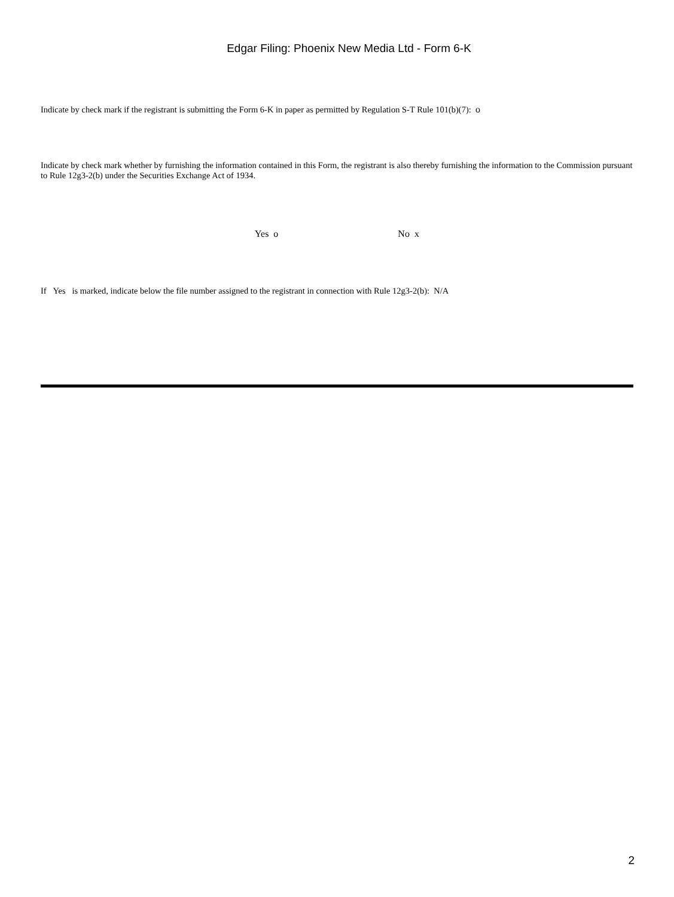Edgar Filing: Phoenix New Media Ltd - Form 6-K
Indicate by check mark if the registrant is submitting the Form 6-K in paper as permitted by Regulation S-T Rule 101(b)(7): o
Indicate by check mark whether by furnishing the information contained in this Form, the registrant is also thereby furnishing the information to the Commission pursuant to Rule 12g3-2(b) under the Securities Exchange Act of 1934.
Yes o No x
If Yes is marked, indicate below the file number assigned to the registrant in connection with Rule 12g3-2(b): N/A
2